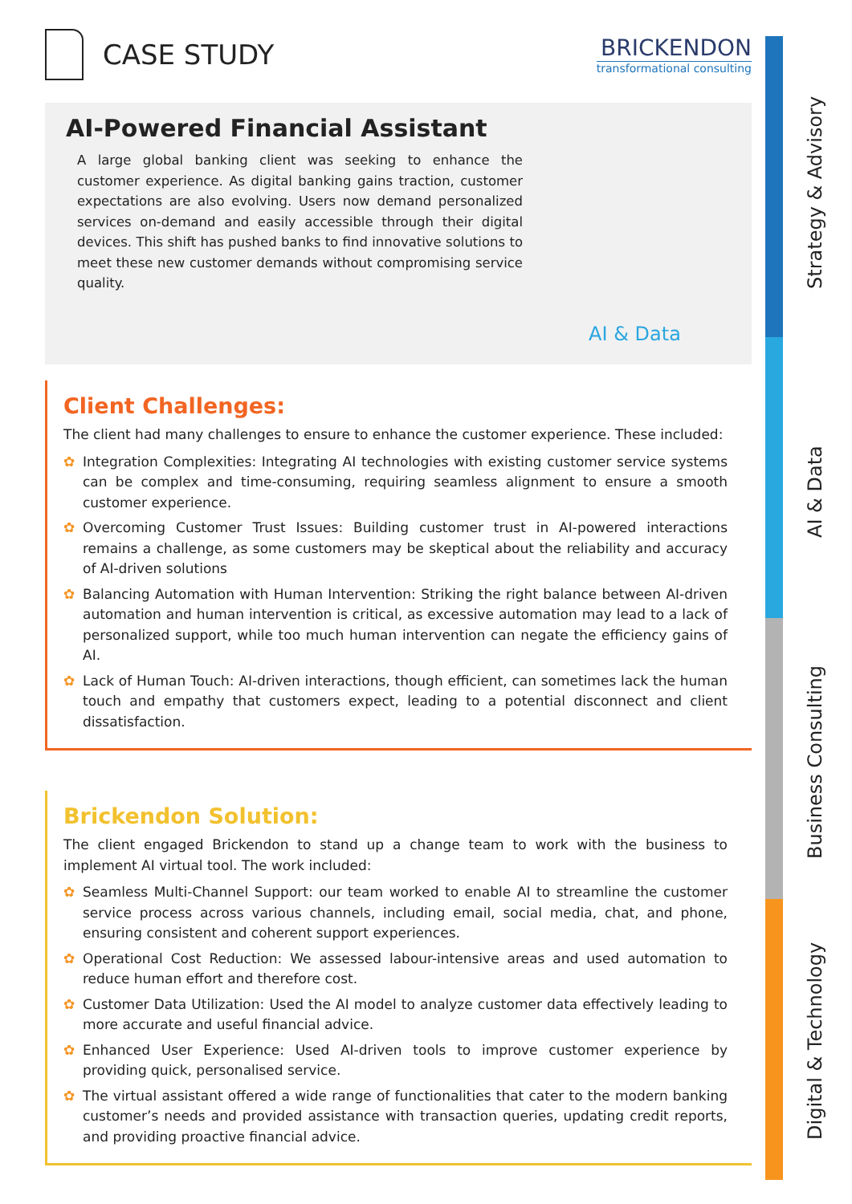CASE STUDY
BRICKENDON
transformational consulting
AI-Powered Financial Assistant
A large global banking client was seeking to enhance the customer experience. As digital banking gains traction, customer expectations are also evolving. Users now demand personalized services on-demand and easily accessible through their digital devices. This shift has pushed banks to find innovative solutions to meet these new customer demands without compromising service quality.
AI & Data
Client Challenges:
The client had many challenges to ensure to enhance the customer experience. These included:
✿ Integration Complexities: Integrating AI technologies with existing customer service systems can be complex and time-consuming, requiring seamless alignment to ensure a smooth customer experience.
✿ Overcoming Customer Trust Issues: Building customer trust in AI-powered interactions remains a challenge, as some customers may be skeptical about the reliability and accuracy of AI-driven solutions
✿ Balancing Automation with Human Intervention: Striking the right balance between AI-driven automation and human intervention is critical, as excessive automation may lead to a lack of personalized support, while too much human intervention can negate the efficiency gains of AI.
✿ Lack of Human Touch: AI-driven interactions, though efficient, can sometimes lack the human touch and empathy that customers expect, leading to a potential disconnect and client dissatisfaction.
Brickendon Solution:
The client engaged Brickendon to stand up a change team to work with the business to implement AI virtual tool. The work included:
✿ Seamless Multi-Channel Support: our team worked to enable AI to streamline the customer service process across various channels, including email, social media, chat, and phone, ensuring consistent and coherent support experiences.
✿ Operational Cost Reduction: We assessed labour-intensive areas and used automation to reduce human effort and therefore cost.
✿ Customer Data Utilization: Used the AI model to analyze customer data effectively leading to more accurate and useful financial advice.
✿ Enhanced User Experience: Used AI-driven tools to improve customer experience by providing quick, personalised service.
✿ The virtual assistant offered a wide range of functionalities that cater to the modern banking customer’s needs and provided assistance with transaction queries, updating credit reports, and providing proactive financial advice.
Strategy & Advisory
AI & Data
Business Consulting
Digital & Technology